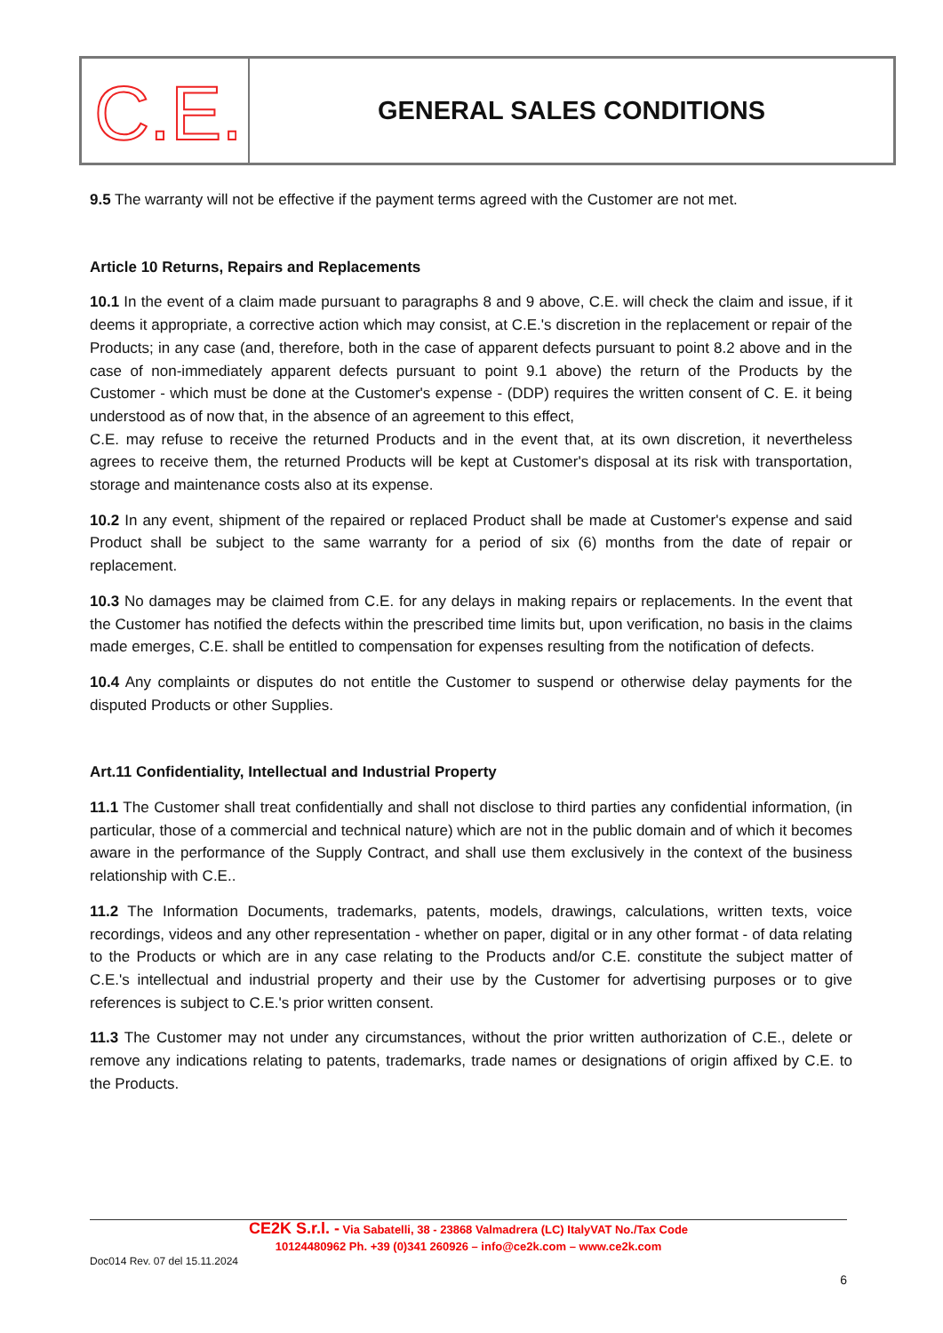C.E.
GENERAL SALES CONDITIONS
9.5 The warranty will not be effective if the payment terms agreed with the Customer are not met.
Article 10 Returns, Repairs and Replacements
10.1 In the event of a claim made pursuant to paragraphs 8 and 9 above, C.E. will check the claim and issue, if it deems it appropriate, a corrective action which may consist, at C.E.'s discretion in the replacement or repair of the Products; in any case (and, therefore, both in the case of apparent defects pursuant to point 8.2 above and in the case of non-immediately apparent defects pursuant to point 9.1 above) the return of the Products by the Customer - which must be done at the Customer's expense - (DDP) requires the written consent of C. E. it being understood as of now that, in the absence of an agreement to this effect,
C.E. may refuse to receive the returned Products and in the event that, at its own discretion, it nevertheless agrees to receive them, the returned Products will be kept at Customer's disposal at its risk with transportation, storage and maintenance costs also at its expense.
10.2 In any event, shipment of the repaired or replaced Product shall be made at Customer's expense and said Product shall be subject to the same warranty for a period of six (6) months from the date of repair or replacement.
10.3 No damages may be claimed from C.E. for any delays in making repairs or replacements. In the event that the Customer has notified the defects within the prescribed time limits but, upon verification, no basis in the claims made emerges, C.E. shall be entitled to compensation for expenses resulting from the notification of defects.
10.4 Any complaints or disputes do not entitle the Customer to suspend or otherwise delay payments for the disputed Products or other Supplies.
Art.11 Confidentiality, Intellectual and Industrial Property
11.1 The Customer shall treat confidentially and shall not disclose to third parties any confidential information, (in particular, those of a commercial and technical nature) which are not in the public domain and of which it becomes aware in the performance of the Supply Contract, and shall use them exclusively in the context of the business relationship with C.E..
11.2 The Information Documents, trademarks, patents, models, drawings, calculations, written texts, voice recordings, videos and any other representation - whether on paper, digital or in any other format - of data relating to the Products or which are in any case relating to the Products and/or C.E. constitute the subject matter of C.E.'s intellectual and industrial property and their use by the Customer for advertising purposes or to give references is subject to C.E.'s prior written consent.
11.3 The Customer may not under any circumstances, without the prior written authorization of C.E., delete or remove any indications relating to patents, trademarks, trade names or designations of origin affixed by C.E. to the Products.
CE2K S.r.l. - Via Sabatelli, 38 - 23868 Valmadrera (LC) ItalyVAT No./Tax Code
10124480962 Ph. +39 (0)341 260926 – info@ce2k.com – www.ce2k.com
Doc014 Rev. 07 del 15.11.2024
6